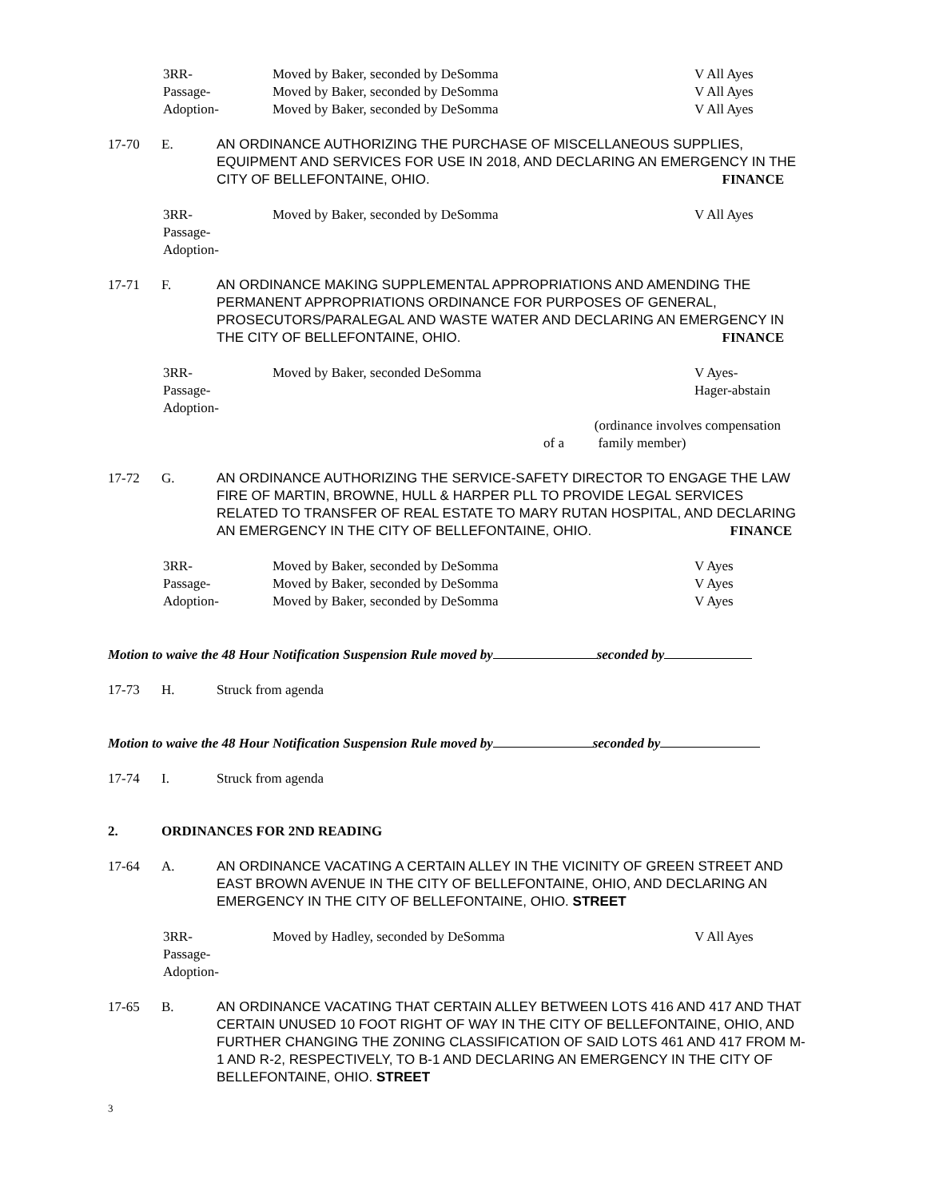3RR-
Passage-
Adoption-
Moved by Baker, seconded by DeSomma
Moved by Baker, seconded by DeSomma
Moved by Baker, seconded by DeSomma
V All Ayes
V All Ayes
V All Ayes
17-70 E. AN ORDINANCE AUTHORIZING THE PURCHASE OF MISCELLANEOUS SUPPLIES, EQUIPMENT AND SERVICES FOR USE IN 2018, AND DECLARING AN EMERGENCY IN THE CITY OF BELLEFONTAINE, OHIO. FINANCE
3RR-
Passage-
Adoption-
Moved by Baker, seconded by DeSomma V All Ayes
17-71 F. AN ORDINANCE MAKING SUPPLEMENTAL APPROPRIATIONS AND AMENDING THE PERMANENT APPROPRIATIONS ORDINANCE FOR PURPOSES OF GENERAL, PROSECUTORS/PARALEGAL AND WASTE WATER AND DECLARING AN EMERGENCY IN THE CITY OF BELLEFONTAINE, OHIO. FINANCE
3RR-
Passage-
Adoption-
Moved by Baker, seconded DeSomma V Ayes-
Hager-abstain
(ordinance involves compensation
of a family member)
17-72 G. AN ORDINANCE AUTHORIZING THE SERVICE-SAFETY DIRECTOR TO ENGAGE THE LAW FIRE OF MARTIN, BROWNE, HULL & HARPER PLL TO PROVIDE LEGAL SERVICES RELATED TO TRANSFER OF REAL ESTATE TO MARY RUTAN HOSPITAL, AND DECLARING AN EMERGENCY IN THE CITY OF BELLEFONTAINE, OHIO. FINANCE
3RR-
Passage-
Adoption-
Moved by Baker, seconded by DeSomma
Moved by Baker, seconded by DeSomma
Moved by Baker, seconded by DeSomma
V Ayes
V Ayes
V Ayes
Motion to waive the 48 Hour Notification Suspension Rule moved by seconded by
17-73 H. Struck from agenda
Motion to waive the 48 Hour Notification Suspension Rule moved by seconded by
17-74 I. Struck from agenda
2. ORDINANCES FOR 2ND READING
17-64 A. AN ORDINANCE VACATING A CERTAIN ALLEY IN THE VICINITY OF GREEN STREET AND EAST BROWN AVENUE IN THE CITY OF BELLEFONTAINE, OHIO, AND DECLARING AN EMERGENCY IN THE CITY OF BELLEFONTAINE, OHIO. STREET
3RR-
Passage-
Adoption-
Moved by Hadley, seconded by DeSomma V All Ayes
17-65 B. AN ORDINANCE VACATING THAT CERTAIN ALLEY BETWEEN LOTS 416 AND 417 AND THAT CERTAIN UNUSED 10 FOOT RIGHT OF WAY IN THE CITY OF BELLEFONTAINE, OHIO, AND FURTHER CHANGING THE ZONING CLASSIFICATION OF SAID LOTS 461 AND 417 FROM M-1 AND R-2, RESPECTIVELY, TO B-1 AND DECLARING AN EMERGENCY IN THE CITY OF BELLEFONTAINE, OHIO. STREET
3